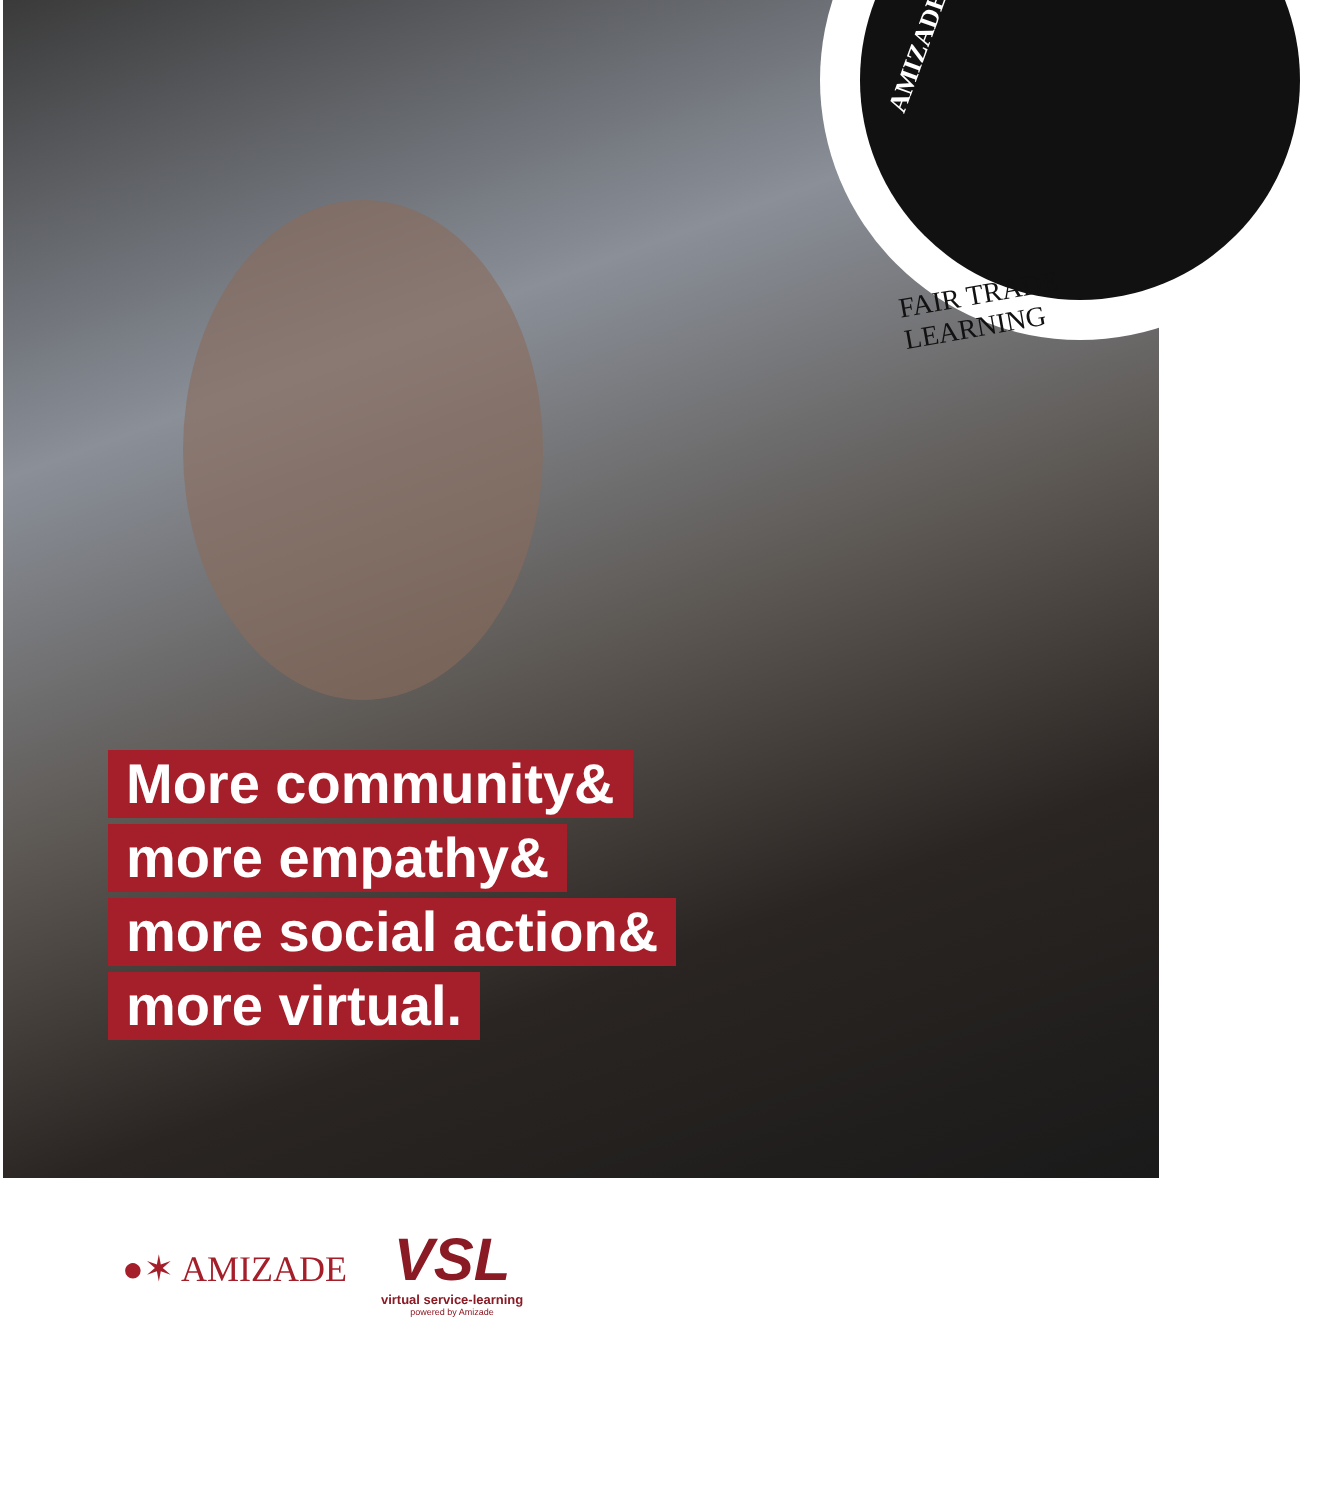FAIR TRADE LEARNING
AMIZADE •
More community&
more empathy&
more social action&
more virtual.
●✶ AMIZADE
VSL
virtual service-learning
powered by Amizade